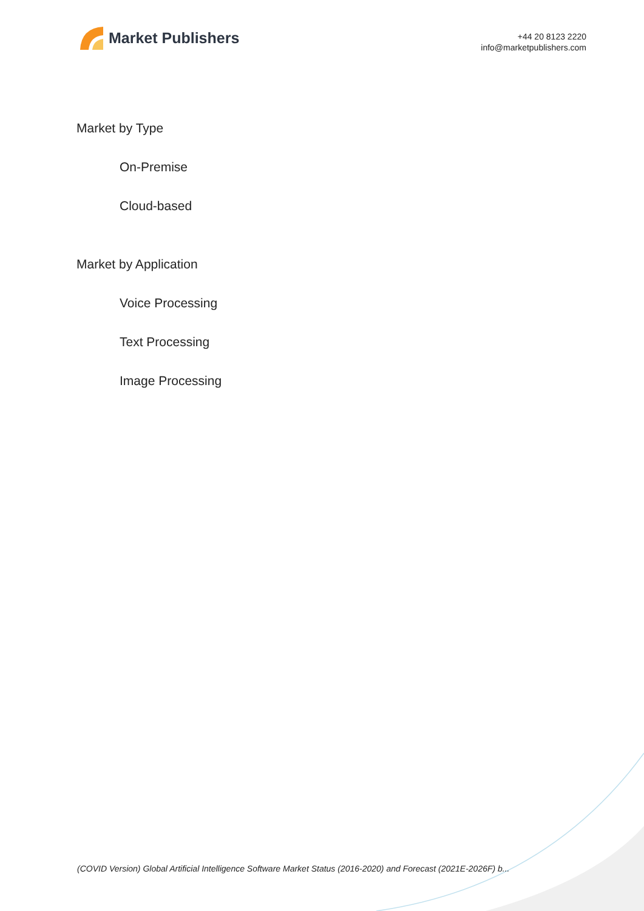Market Publishers
+44 20 8123 2220
info@marketpublishers.com
Market by Type
On-Premise
Cloud-based
Market by Application
Voice Processing
Text Processing
Image Processing
(COVID Version) Global Artificial Intelligence Software Market Status (2016-2020) and Forecast (2021E-2026F) b...